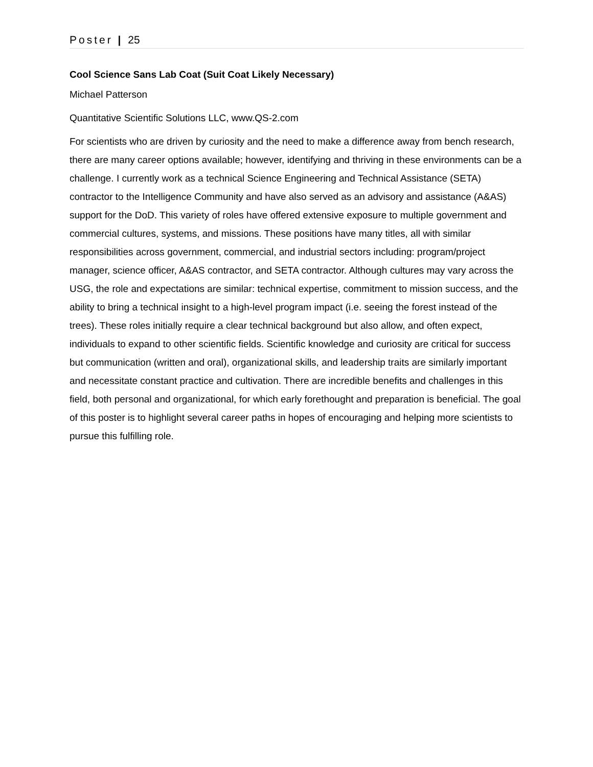Poster | 25
Cool Science Sans Lab Coat (Suit Coat Likely Necessary)
Michael Patterson
Quantitative Scientific Solutions LLC, www.QS-2.com
For scientists who are driven by curiosity and the need to make a difference away from bench research, there are many career options available; however, identifying and thriving in these environments can be a challenge. I currently work as a technical Science Engineering and Technical Assistance (SETA) contractor to the Intelligence Community and have also served as an advisory and assistance (A&AS) support for the DoD. This variety of roles have offered extensive exposure to multiple government and commercial cultures, systems, and missions. These positions have many titles, all with similar responsibilities across government, commercial, and industrial sectors including: program/project manager, science officer, A&AS contractor, and SETA contractor. Although cultures may vary across the USG, the role and expectations are similar: technical expertise, commitment to mission success, and the ability to bring a technical insight to a high-level program impact (i.e. seeing the forest instead of the trees). These roles initially require a clear technical background but also allow, and often expect, individuals to expand to other scientific fields. Scientific knowledge and curiosity are critical for success but communication (written and oral), organizational skills, and leadership traits are similarly important and necessitate constant practice and cultivation. There are incredible benefits and challenges in this field, both personal and organizational, for which early forethought and preparation is beneficial. The goal of this poster is to highlight several career paths in hopes of encouraging and helping more scientists to pursue this fulfilling role.